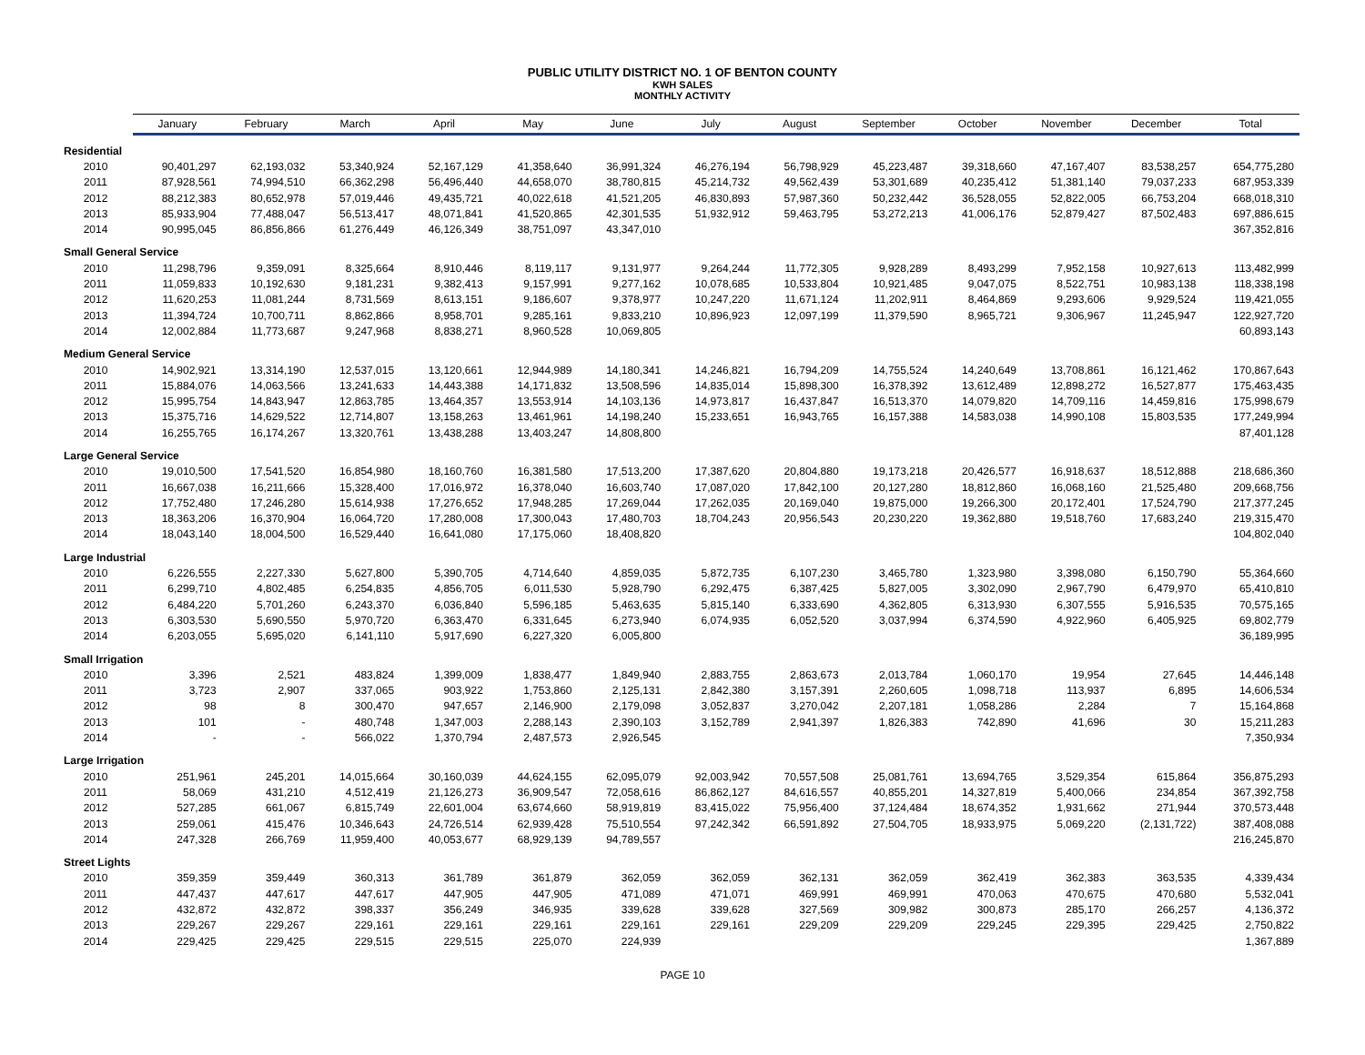PUBLIC UTILITY DISTRICT NO. 1 OF BENTON COUNTY
KWH SALES
MONTHLY ACTIVITY
| | January | February | March | April | May | June | July | August | September | October | November | December | Total |
| --- | --- | --- | --- | --- | --- | --- | --- | --- | --- | --- | --- | --- | --- |
| Residential | | | | | | | | | | | | | |
| 2010 | 90,401,297 | 62,193,032 | 53,340,924 | 52,167,129 | 41,358,640 | 36,991,324 | 46,276,194 | 56,798,929 | 45,223,487 | 39,318,660 | 47,167,407 | 83,538,257 | 654,775,280 |
| 2011 | 87,928,561 | 74,994,510 | 66,362,298 | 56,496,440 | 44,658,070 | 38,780,815 | 45,214,732 | 49,562,439 | 53,301,689 | 40,235,412 | 51,381,140 | 79,037,233 | 687,953,339 |
| 2012 | 88,212,383 | 80,652,978 | 57,019,446 | 49,435,721 | 40,022,618 | 41,521,205 | 46,830,893 | 57,987,360 | 50,232,442 | 36,528,055 | 52,822,005 | 66,753,204 | 668,018,310 |
| 2013 | 85,933,904 | 77,488,047 | 56,513,417 | 48,071,841 | 41,520,865 | 42,301,535 | 51,932,912 | 59,463,795 | 53,272,213 | 41,006,176 | 52,879,427 | 87,502,483 | 697,886,615 |
| 2014 | 90,995,045 | 86,856,866 | 61,276,449 | 46,126,349 | 38,751,097 | 43,347,010 | | | | | | | 367,352,816 |
| Small General Service | | | | | | | | | | | | | |
| 2010 | 11,298,796 | 9,359,091 | 8,325,664 | 8,910,446 | 8,119,117 | 9,131,977 | 9,264,244 | 11,772,305 | 9,928,289 | 8,493,299 | 7,952,158 | 10,927,613 | 113,482,999 |
| 2011 | 11,059,833 | 10,192,630 | 9,181,231 | 9,382,413 | 9,157,991 | 9,277,162 | 10,078,685 | 10,533,804 | 10,921,485 | 9,047,075 | 8,522,751 | 10,983,138 | 118,338,198 |
| 2012 | 11,620,253 | 11,081,244 | 8,731,569 | 8,613,151 | 9,186,607 | 9,378,977 | 10,247,220 | 11,671,124 | 11,202,911 | 8,464,869 | 9,293,606 | 9,929,524 | 119,421,055 |
| 2013 | 11,394,724 | 10,700,711 | 8,862,866 | 8,958,701 | 9,285,161 | 9,833,210 | 10,896,923 | 12,097,199 | 11,379,590 | 8,965,721 | 9,306,967 | 11,245,947 | 122,927,720 |
| 2014 | 12,002,884 | 11,773,687 | 9,247,968 | 8,838,271 | 8,960,528 | 10,069,805 | | | | | | | 60,893,143 |
| Medium General Service | | | | | | | | | | | | | |
| 2010 | 14,902,921 | 13,314,190 | 12,537,015 | 13,120,661 | 12,944,989 | 14,180,341 | 14,246,821 | 16,794,209 | 14,755,524 | 14,240,649 | 13,708,861 | 16,121,462 | 170,867,643 |
| 2011 | 15,884,076 | 14,063,566 | 13,241,633 | 14,443,388 | 14,171,832 | 13,508,596 | 14,835,014 | 15,898,300 | 16,378,392 | 13,612,489 | 12,898,272 | 16,527,877 | 175,463,435 |
| 2012 | 15,995,754 | 14,843,947 | 12,863,785 | 13,464,357 | 13,553,914 | 14,103,136 | 14,973,817 | 16,437,847 | 16,513,370 | 14,079,820 | 14,709,116 | 14,459,816 | 175,998,679 |
| 2013 | 15,375,716 | 14,629,522 | 12,714,807 | 13,158,263 | 13,461,961 | 14,198,240 | 15,233,651 | 16,943,765 | 16,157,388 | 14,583,038 | 14,990,108 | 15,803,535 | 177,249,994 |
| 2014 | 16,255,765 | 16,174,267 | 13,320,761 | 13,438,288 | 13,403,247 | 14,808,800 | | | | | | | 87,401,128 |
| Large General Service | | | | | | | | | | | | | |
| 2010 | 19,010,500 | 17,541,520 | 16,854,980 | 18,160,760 | 16,381,580 | 17,513,200 | 17,387,620 | 20,804,880 | 19,173,218 | 20,426,577 | 16,918,637 | 18,512,888 | 218,686,360 |
| 2011 | 16,667,038 | 16,211,666 | 15,328,400 | 17,016,972 | 16,378,040 | 16,603,740 | 17,087,020 | 17,842,100 | 20,127,280 | 18,812,860 | 16,068,160 | 21,525,480 | 209,668,756 |
| 2012 | 17,752,480 | 17,246,280 | 15,614,938 | 17,276,652 | 17,948,285 | 17,269,044 | 17,262,035 | 20,169,040 | 19,875,000 | 19,266,300 | 20,172,401 | 17,524,790 | 217,377,245 |
| 2013 | 18,363,206 | 16,370,904 | 16,064,720 | 17,280,008 | 17,300,043 | 17,480,703 | 18,704,243 | 20,956,543 | 20,230,220 | 19,362,880 | 19,518,760 | 17,683,240 | 219,315,470 |
| 2014 | 18,043,140 | 18,004,500 | 16,529,440 | 16,641,080 | 17,175,060 | 18,408,820 | | | | | | | 104,802,040 |
| Large Industrial | | | | | | | | | | | | | |
| 2010 | 6,226,555 | 2,227,330 | 5,627,800 | 5,390,705 | 4,714,640 | 4,859,035 | 5,872,735 | 6,107,230 | 3,465,780 | 1,323,980 | 3,398,080 | 6,150,790 | 55,364,660 |
| 2011 | 6,299,710 | 4,802,485 | 6,254,835 | 4,856,705 | 6,011,530 | 5,928,790 | 6,292,475 | 6,387,425 | 5,827,005 | 3,302,090 | 2,967,790 | 6,479,970 | 65,410,810 |
| 2012 | 6,484,220 | 5,701,260 | 6,243,370 | 6,036,840 | 5,596,185 | 5,463,635 | 5,815,140 | 6,333,690 | 4,362,805 | 6,313,930 | 6,307,555 | 5,916,535 | 70,575,165 |
| 2013 | 6,303,530 | 5,690,550 | 5,970,720 | 6,363,470 | 6,331,645 | 6,273,940 | 6,074,935 | 6,052,520 | 3,037,994 | 6,374,590 | 4,922,960 | 6,405,925 | 69,802,779 |
| 2014 | 6,203,055 | 5,695,020 | 6,141,110 | 5,917,690 | 6,227,320 | 6,005,800 | | | | | | | 36,189,995 |
| Small Irrigation | | | | | | | | | | | | | |
| 2010 | 3,396 | 2,521 | 483,824 | 1,399,009 | 1,838,477 | 1,849,940 | 2,883,755 | 2,863,673 | 2,013,784 | 1,060,170 | 19,954 | 27,645 | 14,446,148 |
| 2011 | 3,723 | 2,907 | 337,065 | 903,922 | 1,753,860 | 2,125,131 | 2,842,380 | 3,157,391 | 2,260,605 | 1,098,718 | 113,937 | 6,895 | 14,606,534 |
| 2012 | 98 | 8 | 300,470 | 947,657 | 2,146,900 | 2,179,098 | 3,052,837 | 3,270,042 | 2,207,181 | 1,058,286 | 2,284 | 7 | 15,164,868 |
| 2013 | 101 | - | 480,748 | 1,347,003 | 2,288,143 | 2,390,103 | 3,152,789 | 2,941,397 | 1,826,383 | 742,890 | 41,696 | 30 | 15,211,283 |
| 2014 | - | - | 566,022 | 1,370,794 | 2,487,573 | 2,926,545 | | | | | | | 7,350,934 |
| Large Irrigation | | | | | | | | | | | | | |
| 2010 | 251,961 | 245,201 | 14,015,664 | 30,160,039 | 44,624,155 | 62,095,079 | 92,003,942 | 70,557,508 | 25,081,761 | 13,694,765 | 3,529,354 | 615,864 | 356,875,293 |
| 2011 | 58,069 | 431,210 | 4,512,419 | 21,126,273 | 36,909,547 | 72,058,616 | 86,862,127 | 84,616,557 | 40,855,201 | 14,327,819 | 5,400,066 | 234,854 | 367,392,758 |
| 2012 | 527,285 | 661,067 | 6,815,749 | 22,601,004 | 63,674,660 | 58,919,819 | 83,415,022 | 75,956,400 | 37,124,484 | 18,674,352 | 1,931,662 | 271,944 | 370,573,448 |
| 2013 | 259,061 | 415,476 | 10,346,643 | 24,726,514 | 62,939,428 | 75,510,554 | 97,242,342 | 66,591,892 | 27,504,705 | 18,933,975 | 5,069,220 | (2,131,722) | 387,408,088 |
| 2014 | 247,328 | 266,769 | 11,959,400 | 40,053,677 | 68,929,139 | 94,789,557 | | | | | | | 216,245,870 |
| Street Lights | | | | | | | | | | | | | |
| 2010 | 359,359 | 359,449 | 360,313 | 361,789 | 361,879 | 362,059 | 362,059 | 362,131 | 362,059 | 362,419 | 362,383 | 363,535 | 4,339,434 |
| 2011 | 447,437 | 447,617 | 447,617 | 447,905 | 447,905 | 471,089 | 471,071 | 469,991 | 469,991 | 470,063 | 470,675 | 470,680 | 5,532,041 |
| 2012 | 432,872 | 432,872 | 398,337 | 356,249 | 346,935 | 339,628 | 339,628 | 327,569 | 309,982 | 300,873 | 285,170 | 266,257 | 4,136,372 |
| 2013 | 229,267 | 229,267 | 229,161 | 229,161 | 229,161 | 229,161 | 229,161 | 229,209 | 229,209 | 229,245 | 229,395 | 229,425 | 2,750,822 |
| 2014 | 229,425 | 229,425 | 229,515 | 229,515 | 225,070 | 224,939 | | | | | | | 1,367,889 |
PAGE 10